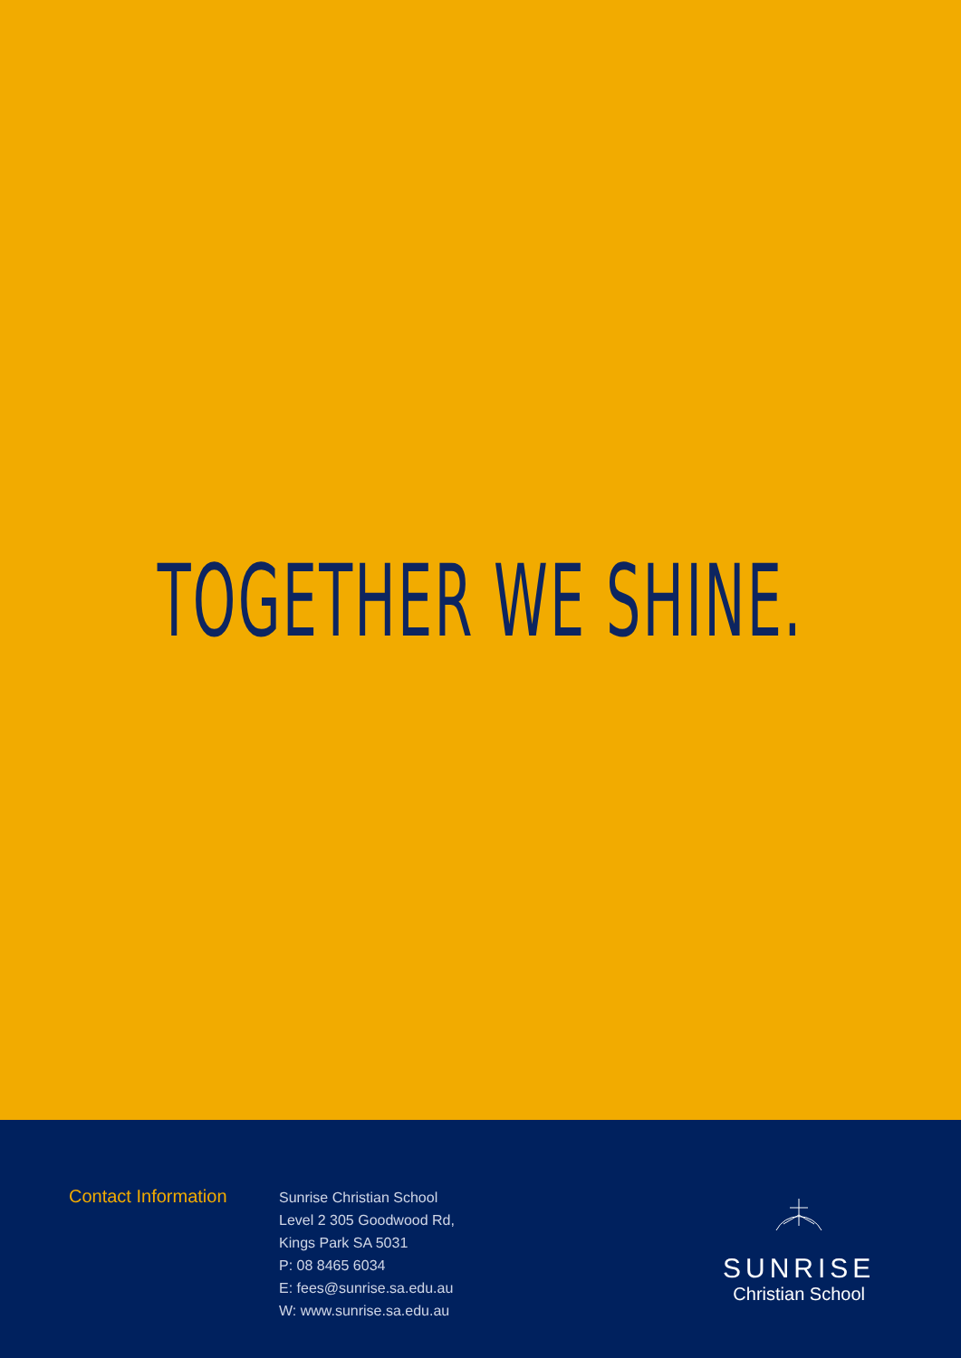TOGETHER WE SHINE.
Contact Information
Sunrise Christian School
Level 2 305 Goodwood Rd,
Kings Park SA 5031
P: 08 8465 6034
E: fees@sunrise.sa.edu.au
W: www.sunrise.sa.edu.au
SUNRISE
Christian School